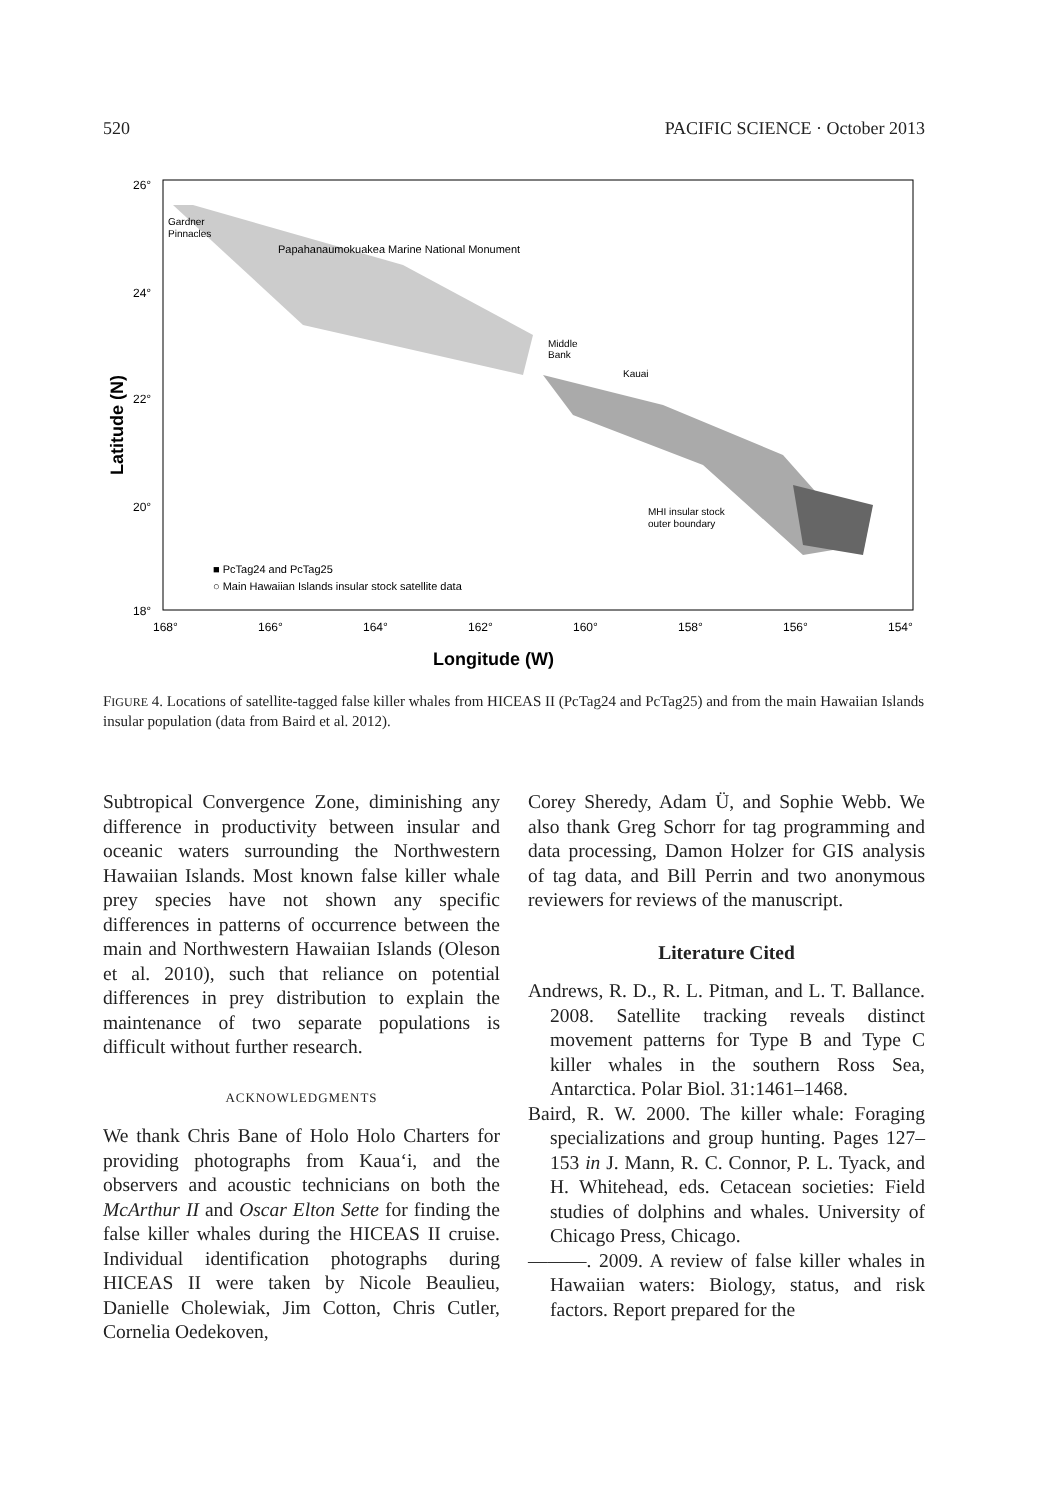520 PACIFIC SCIENCE · October 2013
26°
24°
22°
20°
18°
168°
166°
164°
162°
160°
158°
156°
154°
Gardner
Pinnacles
Papahanaumokuakea Marine National Monument
Middle
Bank
Kauai
MHI insular stock
outer boundary
■ PcTag24 and PcTag25
○ Main Hawaiian Islands insular stock satellite data
Longitude (W)
Latitude (N)
FIGURE 4. Locations of satellite-tagged false killer whales from HICEAS II (PcTag24 and PcTag25) and from the main Hawaiian Islands insular population (data from Baird et al. 2012).
Subtropical Convergence Zone, diminishing any difference in productivity between insular and oceanic waters surrounding the Northwestern Hawaiian Islands. Most known false killer whale prey species have not shown any specific differences in patterns of occurrence between the main and Northwestern Hawaiian Islands (Oleson et al. 2010), such that reliance on potential differences in prey distribution to explain the maintenance of two separate populations is difficult without further research.
ACKNOWLEDGMENTS
We thank Chris Bane of Holo Holo Charters for providing photographs from Kaua‘i, and the observers and acoustic technicians on both the McArthur II and Oscar Elton Sette for finding the false killer whales during the HICEAS II cruise. Individual identification photographs during HICEAS II were taken by Nicole Beaulieu, Danielle Cholewiak, Jim Cotton, Chris Cutler, Cornelia Oedekoven,
Corey Sheredy, Adam Ü, and Sophie Webb. We also thank Greg Schorr for tag programming and data processing, Damon Holzer for GIS analysis of tag data, and Bill Perrin and two anonymous reviewers for reviews of the manuscript.
Literature Cited
Andrews, R. D., R. L. Pitman, and L. T. Ballance. 2008. Satellite tracking reveals distinct movement patterns for Type B and Type C killer whales in the southern Ross Sea, Antarctica. Polar Biol. 31:1461–1468.
Baird, R. W. 2000. The killer whale: Foraging specializations and group hunting. Pages 127–153 in J. Mann, R. C. Connor, P. L. Tyack, and H. Whitehead, eds. Cetacean societies: Field studies of dolphins and whales. University of Chicago Press, Chicago.
———. 2009. A review of false killer whales in Hawaiian waters: Biology, status, and risk factors. Report prepared for the